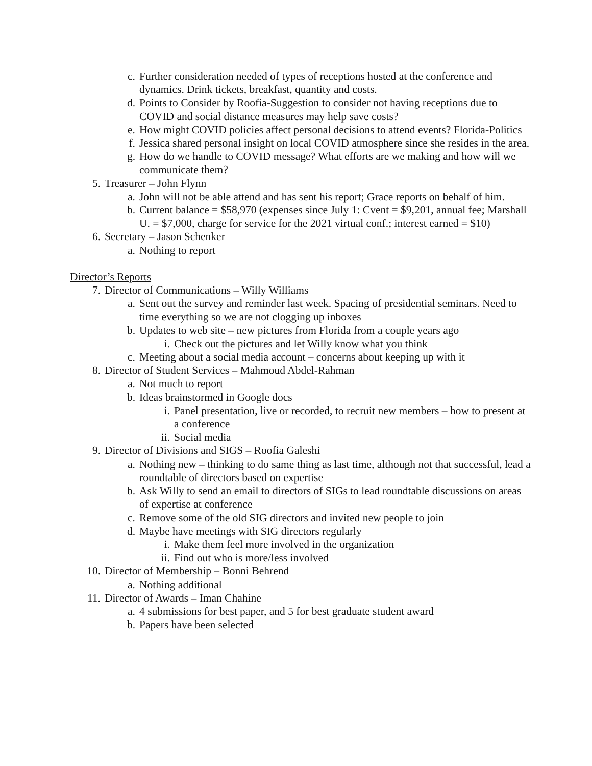c. Further consideration needed of types of receptions hosted at the conference and dynamics. Drink tickets, breakfast, quantity and costs.
d. Points to Consider by Roofia-Suggestion to consider not having receptions due to COVID and social distance measures may help save costs?
e. How might COVID policies affect personal decisions to attend events? Florida-Politics
f. Jessica shared personal insight on local COVID atmosphere since she resides in the area.
g. How do we handle to COVID message? What efforts are we making and how will we communicate them?
5. Treasurer – John Flynn
a. John will not be able attend and has sent his report; Grace reports on behalf of him.
b. Current balance = $58,970 (expenses since July 1: Cvent = $9,201, annual fee; Marshall U. = $7,000, charge for service for the 2021 virtual conf.; interest earned = $10)
6. Secretary – Jason Schenker
a. Nothing to report
Director’s Reports
7. Director of Communications – Willy Williams
a. Sent out the survey and reminder last week. Spacing of presidential seminars. Need to time everything so we are not clogging up inboxes
b. Updates to web site – new pictures from Florida from a couple years ago
i. Check out the pictures and let Willy know what you think
c. Meeting about a social media account – concerns about keeping up with it
8. Director of Student Services – Mahmoud Abdel-Rahman
a. Not much to report
b. Ideas brainstormed in Google docs
i. Panel presentation, live or recorded, to recruit new members – how to present at a conference
ii. Social media
9. Director of Divisions and SIGS – Roofia Galeshi
a. Nothing new – thinking to do same thing as last time, although not that successful, lead a roundtable of directors based on expertise
b. Ask Willy to send an email to directors of SIGs to lead roundtable discussions on areas of expertise at conference
c. Remove some of the old SIG directors and invited new people to join
d. Maybe have meetings with SIG directors regularly
i. Make them feel more involved in the organization
ii. Find out who is more/less involved
10. Director of Membership – Bonni Behrend
a. Nothing additional
11. Director of Awards – Iman Chahine
a. 4 submissions for best paper, and 5 for best graduate student award
b. Papers have been selected